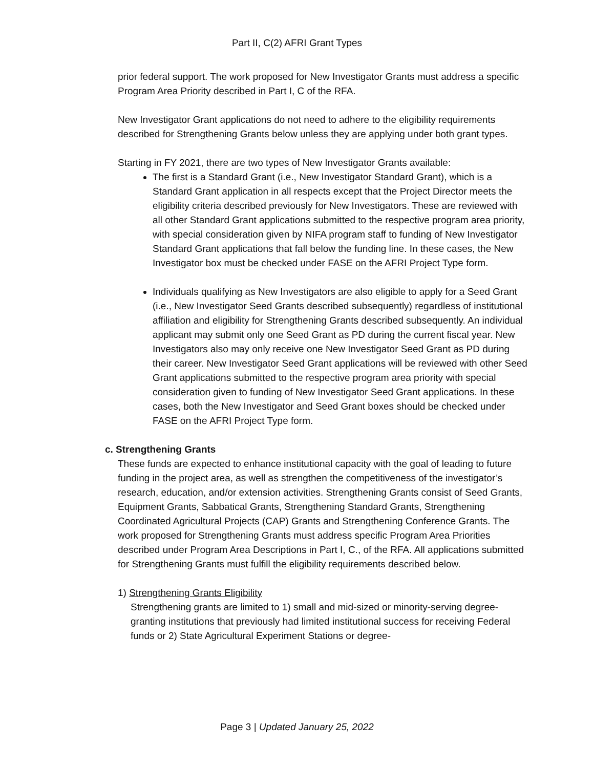Part II, C(2) AFRI Grant Types
prior federal support. The work proposed for New Investigator Grants must address a specific Program Area Priority described in Part I, C of the RFA.
New Investigator Grant applications do not need to adhere to the eligibility requirements described for Strengthening Grants below unless they are applying under both grant types.
Starting in FY 2021, there are two types of New Investigator Grants available:
The first is a Standard Grant (i.e., New Investigator Standard Grant), which is a Standard Grant application in all respects except that the Project Director meets the eligibility criteria described previously for New Investigators. These are reviewed with all other Standard Grant applications submitted to the respective program area priority, with special consideration given by NIFA program staff to funding of New Investigator Standard Grant applications that fall below the funding line. In these cases, the New Investigator box must be checked under FASE on the AFRI Project Type form.
Individuals qualifying as New Investigators are also eligible to apply for a Seed Grant (i.e., New Investigator Seed Grants described subsequently) regardless of institutional affiliation and eligibility for Strengthening Grants described subsequently. An individual applicant may submit only one Seed Grant as PD during the current fiscal year. New Investigators also may only receive one New Investigator Seed Grant as PD during their career. New Investigator Seed Grant applications will be reviewed with other Seed Grant applications submitted to the respective program area priority with special consideration given to funding of New Investigator Seed Grant applications. In these cases, both the New Investigator and Seed Grant boxes should be checked under FASE on the AFRI Project Type form.
c. Strengthening Grants
These funds are expected to enhance institutional capacity with the goal of leading to future funding in the project area, as well as strengthen the competitiveness of the investigator’s research, education, and/or extension activities. Strengthening Grants consist of Seed Grants, Equipment Grants, Sabbatical Grants, Strengthening Standard Grants, Strengthening Coordinated Agricultural Projects (CAP) Grants and Strengthening Conference Grants. The work proposed for Strengthening Grants must address specific Program Area Priorities described under Program Area Descriptions in Part I, C., of the RFA. All applications submitted for Strengthening Grants must fulfill the eligibility requirements described below.
1) Strengthening Grants Eligibility
Strengthening grants are limited to 1) small and mid-sized or minority-serving degree-granting institutions that previously had limited institutional success for receiving Federal funds or 2) State Agricultural Experiment Stations or degree-
Page 3 | Updated January 25, 2022